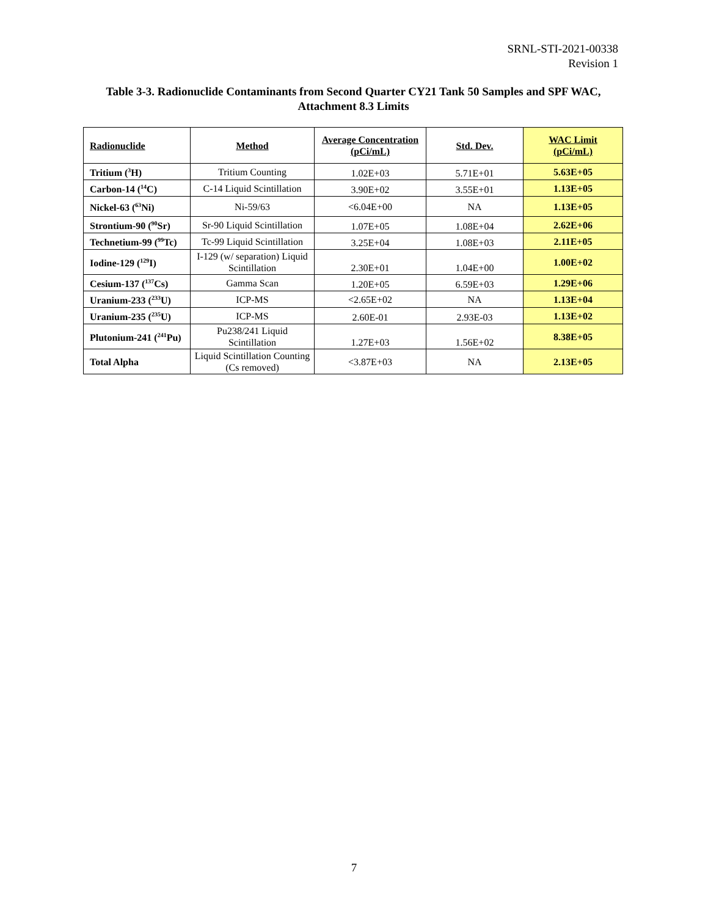SRNL-STI-2021-00338
Revision 1
Table 3-3. Radionuclide Contaminants from Second Quarter CY21 Tank 50 Samples and SPF WAC, Attachment 8.3 Limits
| Radionuclide | Method | Average Concentration (pCi/mL) | Std. Dev. | WAC Limit (pCi/mL) |
| --- | --- | --- | --- | --- |
| Tritium (<sup>3</sup>H) | Tritium Counting | 1.02E+03 | 5.71E+01 | 5.63E+05 |
| Carbon-14 (<sup>14</sup>C) | C-14 Liquid Scintillation | 3.90E+02 | 3.55E+01 | 1.13E+05 |
| Nickel-63 (<sup>63</sup>Ni) | Ni-59/63 | <6.04E+00 | NA | 1.13E+05 |
| Strontium-90 (<sup>90</sup>Sr) | Sr-90 Liquid Scintillation | 1.07E+05 | 1.08E+04 | 2.62E+06 |
| Technetium-99 (<sup>99</sup>Tc) | Tc-99 Liquid Scintillation | 3.25E+04 | 1.08E+03 | 2.11E+05 |
| Iodine-129 (<sup>129</sup>I) | I-129 (w/ separation) Liquid Scintillation | 2.30E+01 | 1.04E+00 | 1.00E+02 |
| Cesium-137 (<sup>137</sup>Cs) | Gamma Scan | 1.20E+05 | 6.59E+03 | 1.29E+06 |
| Uranium-233 (<sup>233</sup>U) | ICP-MS | <2.65E+02 | NA | 1.13E+04 |
| Uranium-235 (<sup>235</sup>U) | ICP-MS | 2.60E-01 | 2.93E-03 | 1.13E+02 |
| Plutonium-241 (<sup>241</sup>Pu) | Pu238/241 Liquid Scintillation | 1.27E+03 | 1.56E+02 | 8.38E+05 |
| Total Alpha | Liquid Scintillation Counting (Cs removed) | <3.87E+03 | NA | 2.13E+05 |
7